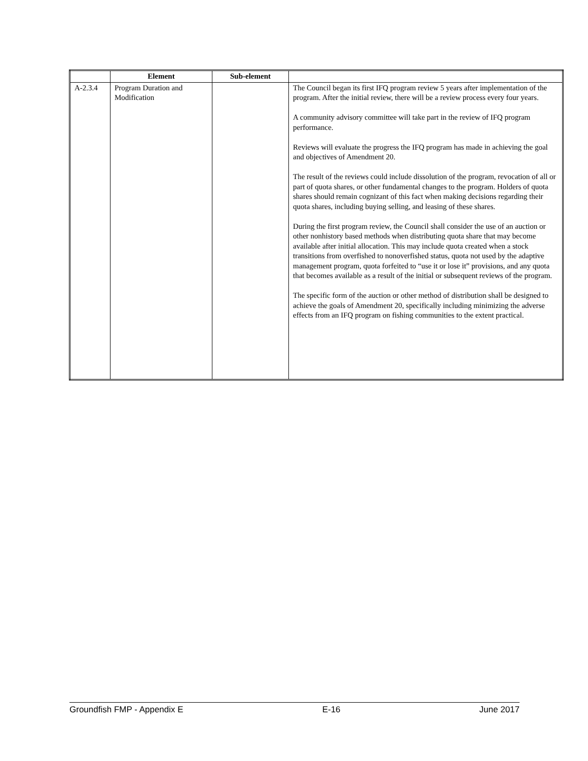| | Element | Sub-element | |
| --- | --- | --- | --- |
| A-2.3.4 | Program Duration and Modification | | The Council began its first IFQ program review 5 years after implementation of the program. After the initial review, there will be a review process every four years. A community advisory committee will take part in the review of IFQ program performance. Reviews will evaluate the progress the IFQ program has made in achieving the goal and objectives of Amendment 20. The result of the reviews could include dissolution of the program, revocation of all or part of quota shares, or other fundamental changes to the program. Holders of quota shares should remain cognizant of this fact when making decisions regarding their quota shares, including buying selling, and leasing of these shares. During the first program review, the Council shall consider the use of an auction or other nonhistory based methods when distributing quota share that may become available after initial allocation. This may include quota created when a stock transitions from overfished to nonoverfished status, quota not used by the adaptive management program, quota forfeited to “use it or lose it” provisions, and any quota that becomes available as a result of the initial or subsequent reviews of the program. The specific form of the auction or other method of distribution shall be designed to achieve the goals of Amendment 20, specifically including minimizing the adverse effects from an IFQ program on fishing communities to the extent practical. |
Groundfish FMP - Appendix E E-16 June 2017